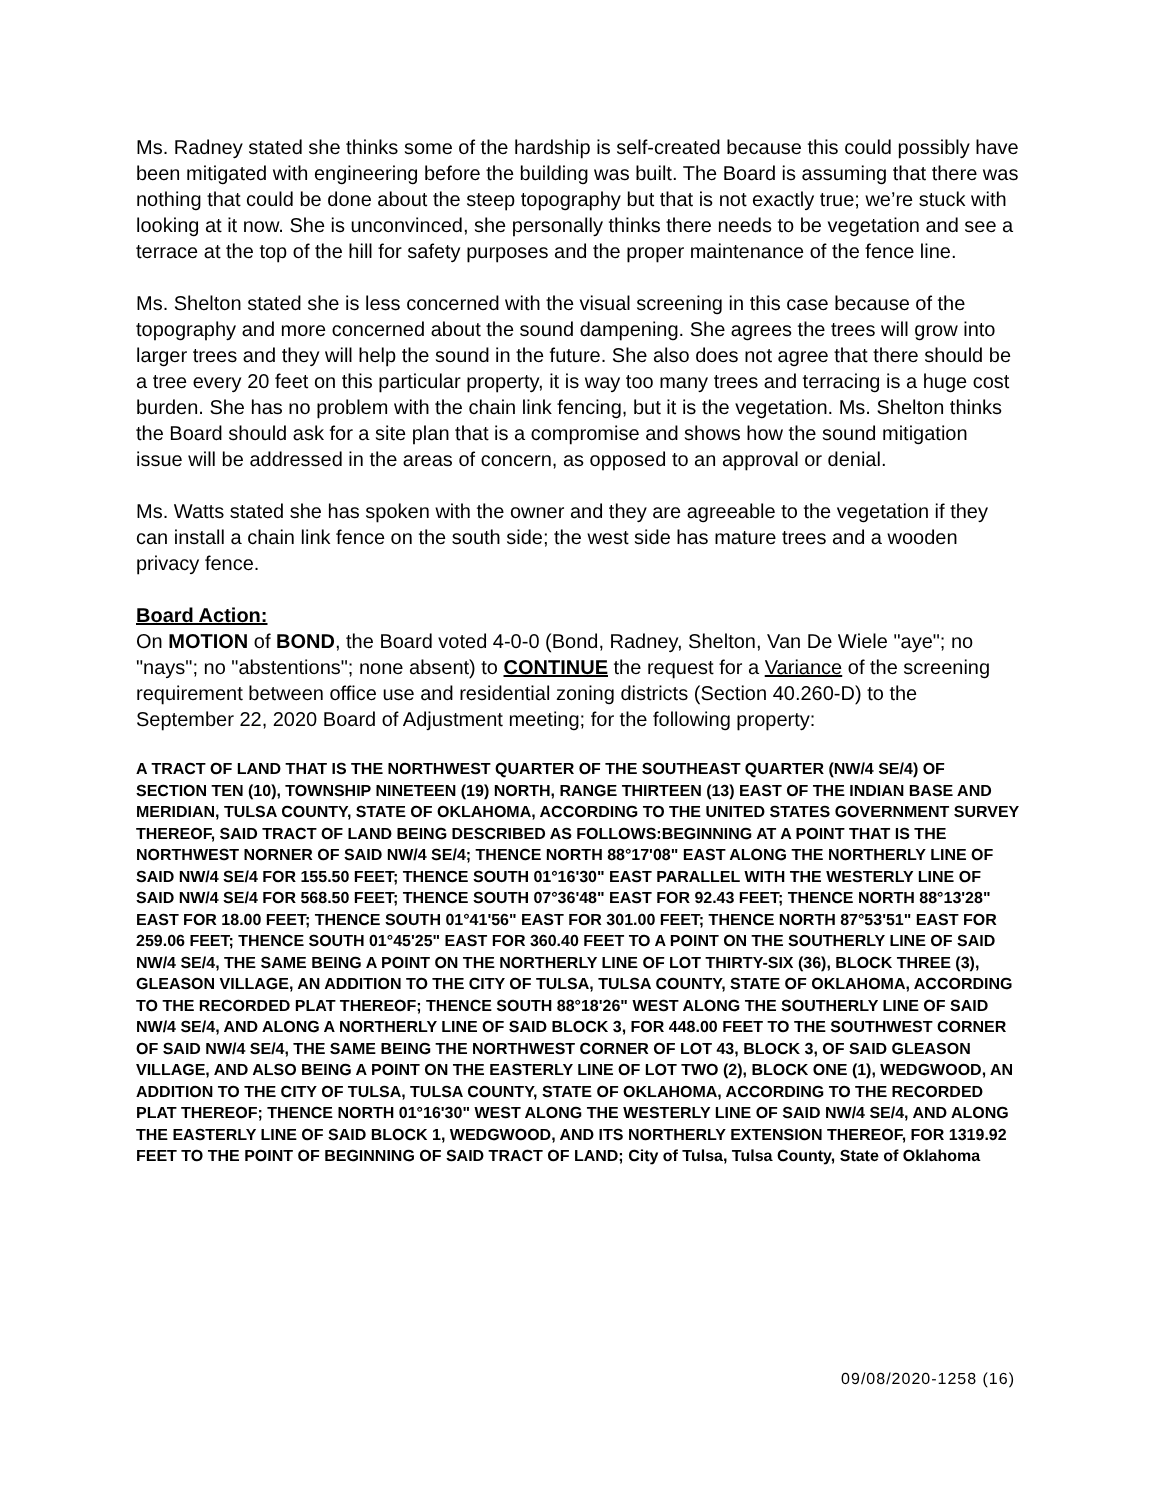Ms. Radney stated she thinks some of the hardship is self-created because this could possibly have been mitigated with engineering before the building was built. The Board is assuming that there was nothing that could be done about the steep topography but that is not exactly true; we’re stuck with looking at it now. She is unconvinced, she personally thinks there needs to be vegetation and see a terrace at the top of the hill for safety purposes and the proper maintenance of the fence line.
Ms. Shelton stated she is less concerned with the visual screening in this case because of the topography and more concerned about the sound dampening. She agrees the trees will grow into larger trees and they will help the sound in the future. She also does not agree that there should be a tree every 20 feet on this particular property, it is way too many trees and terracing is a huge cost burden. She has no problem with the chain link fencing, but it is the vegetation. Ms. Shelton thinks the Board should ask for a site plan that is a compromise and shows how the sound mitigation issue will be addressed in the areas of concern, as opposed to an approval or denial.
Ms. Watts stated she has spoken with the owner and they are agreeable to the vegetation if they can install a chain link fence on the south side; the west side has mature trees and a wooden privacy fence.
Board Action:
On MOTION of BOND, the Board voted 4-0-0 (Bond, Radney, Shelton, Van De Wiele "aye"; no "nays"; no "abstentions"; none absent) to CONTINUE the request for a Variance of the screening requirement between office use and residential zoning districts (Section 40.260-D) to the September 22, 2020 Board of Adjustment meeting; for the following property:
A TRACT OF LAND THAT IS THE NORTHWEST QUARTER OF THE SOUTHEAST QUARTER (NW/4 SE/4) OF SECTION TEN (10), TOWNSHIP NINETEEN (19) NORTH, RANGE THIRTEEN (13) EAST OF THE INDIAN BASE AND MERIDIAN, TULSA COUNTY, STATE OF OKLAHOMA, ACCORDING TO THE UNITED STATES GOVERNMENT SURVEY THEREOF, SAID TRACT OF LAND BEING DESCRIBED AS FOLLOWS:BEGINNING AT A POINT THAT IS THE NORTHWEST NORNER OF SAID NW/4 SE/4; THENCE NORTH 88°17'08" EAST ALONG THE NORTHERLY LINE OF SAID NW/4 SE/4 FOR 155.50 FEET; THENCE SOUTH 01°16'30" EAST PARALLEL WITH THE WESTERLY LINE OF SAID NW/4 SE/4 FOR 568.50 FEET; THENCE SOUTH 07°36'48" EAST FOR 92.43 FEET; THENCE NORTH 88°13'28" EAST FOR 18.00 FEET; THENCE SOUTH 01°41'56" EAST FOR 301.00 FEET; THENCE NORTH 87°53'51" EAST FOR 259.06 FEET; THENCE SOUTH 01°45'25" EAST FOR 360.40 FEET TO A POINT ON THE SOUTHERLY LINE OF SAID NW/4 SE/4, THE SAME BEING A POINT ON THE NORTHERLY LINE OF LOT THIRTY-SIX (36), BLOCK THREE (3), GLEASON VILLAGE, AN ADDITION TO THE CITY OF TULSA, TULSA COUNTY, STATE OF OKLAHOMA, ACCORDING TO THE RECORDED PLAT THEREOF; THENCE SOUTH 88°18'26" WEST ALONG THE SOUTHERLY LINE OF SAID NW/4 SE/4, AND ALONG A NORTHERLY LINE OF SAID BLOCK 3, FOR 448.00 FEET TO THE SOUTHWEST CORNER OF SAID NW/4 SE/4, THE SAME BEING THE NORTHWEST CORNER OF LOT 43, BLOCK 3, OF SAID GLEASON VILLAGE, AND ALSO BEING A POINT ON THE EASTERLY LINE OF LOT TWO (2), BLOCK ONE (1), WEDGWOOD, AN ADDITION TO THE CITY OF TULSA, TULSA COUNTY, STATE OF OKLAHOMA, ACCORDING TO THE RECORDED PLAT THEREOF; THENCE NORTH 01°16'30" WEST ALONG THE WESTERLY LINE OF SAID NW/4 SE/4, AND ALONG THE EASTERLY LINE OF SAID BLOCK 1, WEDGWOOD, AND ITS NORTHERLY EXTENSION THEREOF, FOR 1319.92 FEET TO THE POINT OF BEGINNING OF SAID TRACT OF LAND; City of Tulsa, Tulsa County, State of Oklahoma
09/08/2020-1258 (16)